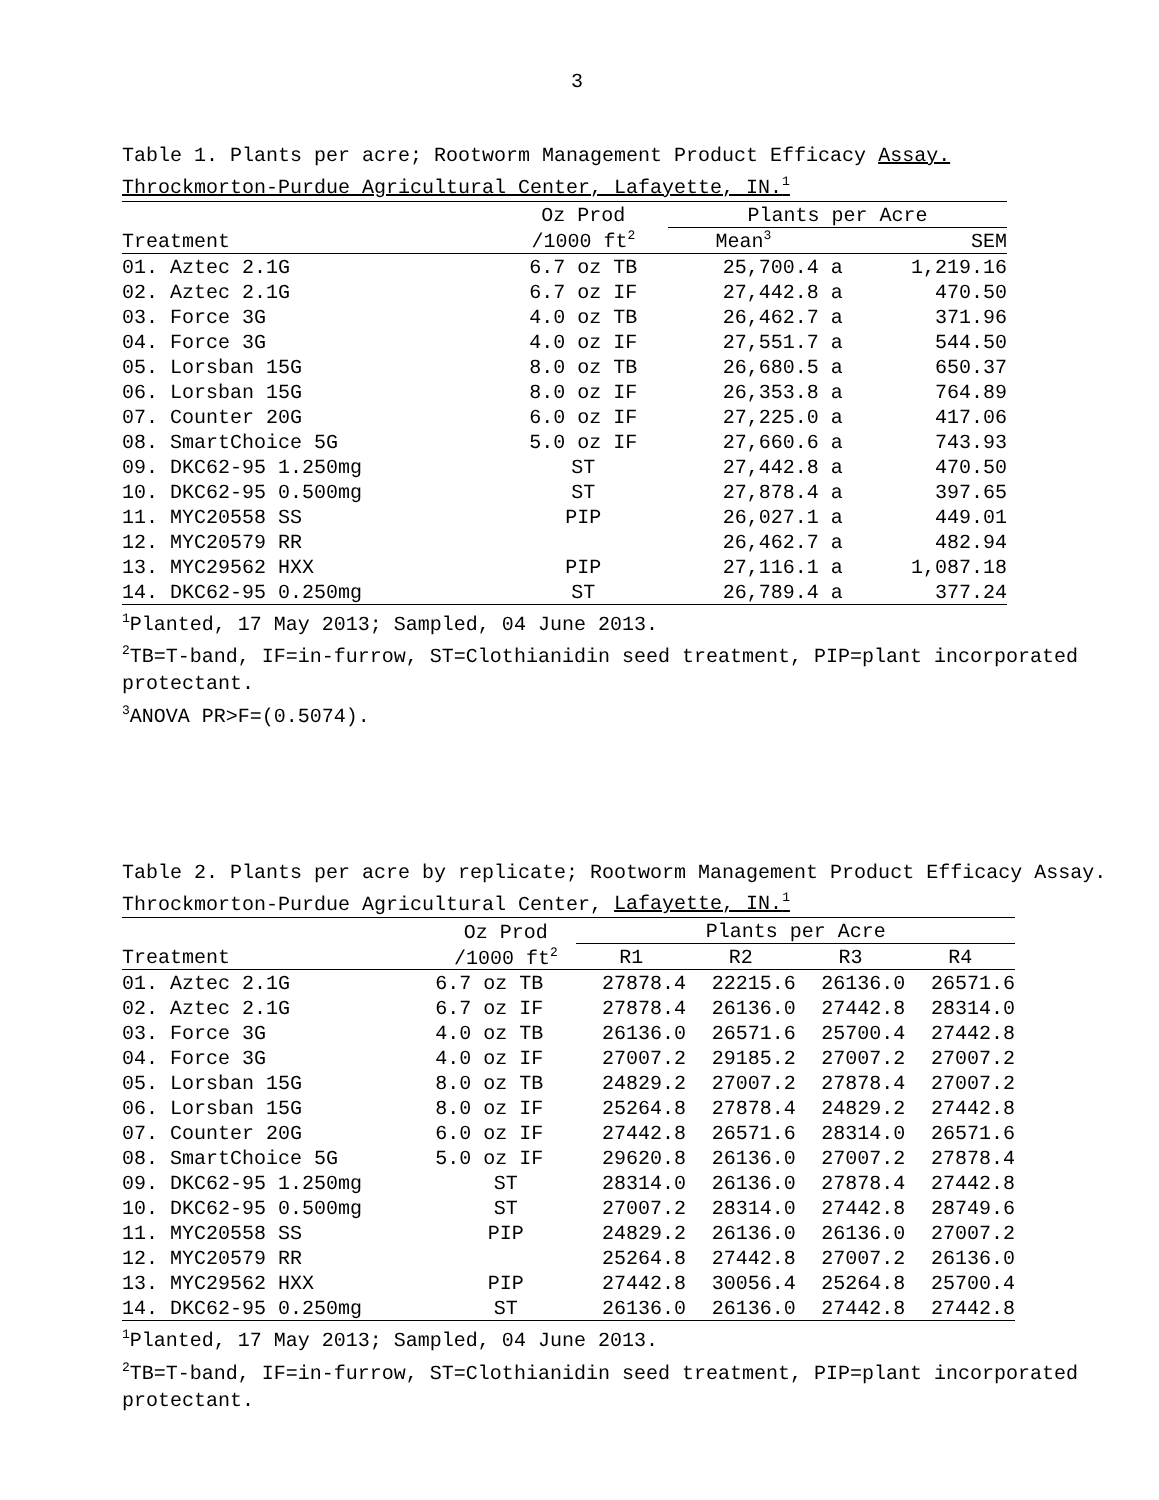3
Table 1. Plants per acre; Rootworm Management Product Efficacy Assay. Throckmorton-Purdue Agricultural Center, Lafayette, IN.<sup>1</sup>
| | Oz Prod | Plants per Acre | | |
| --- | --- | --- | --- | --- |
| Treatment | /1000 ft<sup>2</sup> | Mean<sup>3</sup> | | SEM |
| 01. Aztec 2.1G | 6.7 oz TB | 25,700.4 | a | 1,219.16 |
| 02. Aztec 2.1G | 6.7 oz IF | 27,442.8 | a | 470.50 |
| 03. Force 3G | 4.0 oz TB | 26,462.7 | a | 371.96 |
| 04. Force 3G | 4.0 oz IF | 27,551.7 | a | 544.50 |
| 05. Lorsban 15G | 8.0 oz TB | 26,680.5 | a | 650.37 |
| 06. Lorsban 15G | 8.0 oz IF | 26,353.8 | a | 764.89 |
| 07. Counter 20G | 6.0 oz IF | 27,225.0 | a | 417.06 |
| 08. SmartChoice 5G | 5.0 oz IF | 27,660.6 | a | 743.93 |
| 09. DKC62-95 1.250mg | ST | 27,442.8 | a | 470.50 |
| 10. DKC62-95 0.500mg | ST | 27,878.4 | a | 397.65 |
| 11. MYC20558 SS | PIP | 26,027.1 | a | 449.01 |
| 12. MYC20579 RR | | 26,462.7 | a | 482.94 |
| 13. MYC29562 HXX | PIP | 27,116.1 | a | 1,087.18 |
| 14. DKC62-95 0.250mg | ST | 26,789.4 | a | 377.24 |
<sup>1</sup> Planted, 17 May 2013; Sampled, 04 June 2013.
<sup>2</sup> TB=T-band, IF=in-furrow, ST=Clothianidin seed treatment, PIP=plant incorporated protectant.
<sup>3</sup> ANOVA PR>F=(0.5074).
Table 2. Plants per acre by replicate; Rootworm Management Product Efficacy Assay. Throckmorton-Purdue Agricultural Center, Lafayette, IN.<sup>1</sup>
| | Oz Prod | Plants per Acre | | | |
| --- | --- | --- | --- | --- | --- |
| Treatment | /1000 ft<sup>2</sup> | R1 | R2 | R3 | R4 |
| 01. Aztec 2.1G | 6.7 oz TB | 27878.4 | 22215.6 | 26136.0 | 26571.6 |
| 02. Aztec 2.1G | 6.7 oz IF | 27878.4 | 26136.0 | 27442.8 | 28314.0 |
| 03. Force 3G | 4.0 oz TB | 26136.0 | 26571.6 | 25700.4 | 27442.8 |
| 04. Force 3G | 4.0 oz IF | 27007.2 | 29185.2 | 27007.2 | 27007.2 |
| 05. Lorsban 15G | 8.0 oz TB | 24829.2 | 27007.2 | 27878.4 | 27007.2 |
| 06. Lorsban 15G | 8.0 oz IF | 25264.8 | 27878.4 | 24829.2 | 27442.8 |
| 07. Counter 20G | 6.0 oz IF | 27442.8 | 26571.6 | 28314.0 | 26571.6 |
| 08. SmartChoice 5G | 5.0 oz IF | 29620.8 | 26136.0 | 27007.2 | 27878.4 |
| 09. DKC62-95 1.250mg | ST | 28314.0 | 26136.0 | 27878.4 | 27442.8 |
| 10. DKC62-95 0.500mg | ST | 27007.2 | 28314.0 | 27442.8 | 28749.6 |
| 11. MYC20558 SS | PIP | 24829.2 | 26136.0 | 26136.0 | 27007.2 |
| 12. MYC20579 RR | | 25264.8 | 27442.8 | 27007.2 | 26136.0 |
| 13. MYC29562 HXX | PIP | 27442.8 | 30056.4 | 25264.8 | 25700.4 |
| 14. DKC62-95 0.250mg | ST | 26136.0 | 26136.0 | 27442.8 | 27442.8 |
<sup>1</sup> Planted, 17 May 2013; Sampled, 04 June 2013.
<sup>2</sup> TB=T-band, IF=in-furrow, ST=Clothianidin seed treatment, PIP=plant incorporated protectant.